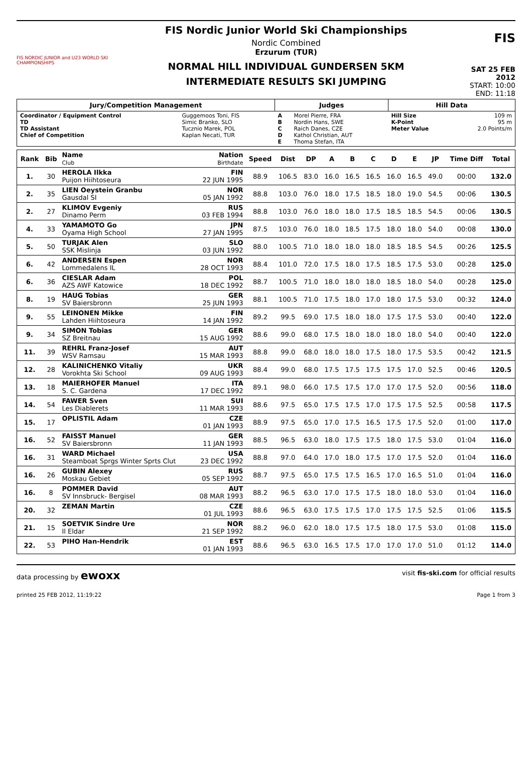FIS NORDIC JUNIOR and U23 WORLD SKI CHAMPIONSHIPS
FIS Nordic Junior World Ski Championships
Nordic Combined
Erzurum (TUR)
NORMAL HILL INDIVIDUAL GUNDERSEN 5KM
INTERMEDIATE RESULTS SKI JUMPING
FIS
SAT 25 FEB 2012
START: 10:00
END: 11:18
| Jury/Competition Management | | Judges | | Hill Data | |
| --- | --- | --- | --- | --- | --- |
| Coordinator / Equipment Control TD TD Assistant Chief of Competition | Guggemoos Toni, FIS Simic Branko, SLO Tucznio Marek, POL Kaplan Necati, TUR | A B C D E | Morel Pierre, FRA Nordin Hans, SWE Raich Danes, CZE Kathol Christian, AUT Thoma Stefan, ITA | Hill Size K-Point Meter Value | 109 m 95 m 2.0 Points/m |
| Rank | Bib | Name Club | Nation Birthdate | Speed | Dist | DP | A | B | C | D | E | JP | Time Diff | Total |
| --- | --- | --- | --- | --- | --- | --- | --- | --- | --- | --- | --- | --- | --- | --- |
| 1. | 30 | HEROLA Ilkka Puijon Hiihtoseura | FIN 22 JUN 1995 | 88.9 | 106.5 | 83.0 | 16.0 | 16.5 | 16.5 | 16.0 | 16.5 | 49.0 | 00:00 | 132.0 |
| 2. | 35 | LIEN Oeystein Granbu Gausdal SI | NOR 05 JAN 1992 | 88.8 | 103.0 | 76.0 | 18.0 | 17.5 | 18.5 | 18.0 | 19.0 | 54.5 | 00:06 | 130.5 |
| 2. | 27 | KLIMOV Evgeniy Dinamo Perm | RUS 03 FEB 1994 | 88.8 | 103.0 | 76.0 | 18.0 | 18.0 | 17.5 | 18.5 | 18.5 | 54.5 | 00:06 | 130.5 |
| 4. | 33 | YAMAMOTO Go Oyama High School | JPN 27 JAN 1995 | 87.5 | 103.0 | 76.0 | 18.0 | 18.5 | 17.5 | 18.0 | 18.0 | 54.0 | 00:08 | 130.0 |
| 5. | 50 | TURJAK Alen SSK Mislinja | SLO 03 JUN 1992 | 88.0 | 100.5 | 71.0 | 18.0 | 18.0 | 18.0 | 18.5 | 18.5 | 54.5 | 00:26 | 125.5 |
| 6. | 42 | ANDERSEN Espen Lommedalens IL | NOR 28 OCT 1993 | 88.4 | 101.0 | 72.0 | 17.5 | 18.0 | 17.5 | 18.5 | 17.5 | 53.0 | 00:28 | 125.0 |
| 6. | 36 | CIESLAR Adam AZS AWF Katowice | POL 18 DEC 1992 | 88.7 | 100.5 | 71.0 | 18.0 | 18.0 | 18.0 | 18.5 | 18.0 | 54.0 | 00:28 | 125.0 |
| 8. | 19 | HAUG Tobias SV Baiersbronn | GER 25 JUN 1993 | 88.1 | 100.5 | 71.0 | 17.5 | 18.0 | 17.0 | 18.0 | 17.5 | 53.0 | 00:32 | 124.0 |
| 9. | 55 | LEINONEN Mikke Lahden Hiihtoseura | FIN 14 JAN 1992 | 89.2 | 99.5 | 69.0 | 17.5 | 18.0 | 18.0 | 17.5 | 17.5 | 53.0 | 00:40 | 122.0 |
| 9. | 34 | SIMON Tobias SZ Breitnau | GER 15 AUG 1992 | 88.6 | 99.0 | 68.0 | 17.5 | 18.0 | 18.0 | 18.0 | 18.0 | 54.0 | 00:40 | 122.0 |
| 11. | 39 | REHRL Franz-Josef WSV Ramsau | AUT 15 MAR 1993 | 88.8 | 99.0 | 68.0 | 18.0 | 18.0 | 17.5 | 18.0 | 17.5 | 53.5 | 00:42 | 121.5 |
| 12. | 28 | KALINICHENKO Vitaliy Vorokhta Ski School | UKR 09 AUG 1993 | 88.4 | 99.0 | 68.0 | 17.5 | 17.5 | 17.5 | 17.5 | 17.0 | 52.5 | 00:46 | 120.5 |
| 13. | 18 | MAIERHOFER Manuel S. C. Gardena | ITA 17 DEC 1992 | 89.1 | 98.0 | 66.0 | 17.5 | 17.5 | 17.0 | 17.0 | 17.5 | 52.0 | 00:56 | 118.0 |
| 14. | 54 | FAWER Sven Les Diablerets | SUI 11 MAR 1993 | 88.6 | 97.5 | 65.0 | 17.5 | 17.5 | 17.0 | 17.5 | 17.5 | 52.5 | 00:58 | 117.5 |
| 15. | 17 | OPLISTIL Adam | CZE 01 JAN 1993 | 88.9 | 97.5 | 65.0 | 17.0 | 17.5 | 16.5 | 17.5 | 17.5 | 52.0 | 01:00 | 117.0 |
| 16. | 52 | FAISST Manuel SV Baiersbronn | GER 11 JAN 1993 | 88.5 | 96.5 | 63.0 | 18.0 | 17.5 | 17.5 | 18.0 | 17.5 | 53.0 | 01:04 | 116.0 |
| 16. | 31 | WARD Michael Steamboat Sprgs Winter Sprts Clut | USA 23 DEC 1992 | 88.8 | 97.0 | 64.0 | 17.0 | 18.0 | 17.5 | 17.0 | 17.5 | 52.0 | 01:04 | 116.0 |
| 16. | 26 | GUBIN Alexey Moskau Gebiet | RUS 05 SEP 1992 | 88.7 | 97.5 | 65.0 | 17.5 | 17.5 | 16.5 | 17.0 | 16.5 | 51.0 | 01:04 | 116.0 |
| 16. | 8 | POMMER David SV Innsbruck- Bergisel | AUT 08 MAR 1993 | 88.2 | 96.5 | 63.0 | 17.0 | 17.5 | 17.5 | 18.0 | 18.0 | 53.0 | 01:04 | 116.0 |
| 20. | 32 | ZEMAN Martin | CZE 01 JUL 1993 | 88.6 | 96.5 | 63.0 | 17.5 | 17.5 | 17.0 | 17.5 | 17.5 | 52.5 | 01:06 | 115.5 |
| 21. | 15 | SOETVIK Sindre Ure Il Eldar | NOR 21 SEP 1992 | 88.2 | 96.0 | 62.0 | 18.0 | 17.5 | 17.5 | 18.0 | 17.5 | 53.0 | 01:08 | 115.0 |
| 22. | 53 | PIHO Han-Hendrik | EST 01 JAN 1993 | 88.6 | 96.5 | 63.0 | 16.5 | 17.5 | 17.0 | 17.0 | 17.0 | 51.0 | 01:12 | 114.0 |
data processing by ewoxx visit fis-ski.com for official results
printed 25 FEB 2012, 11:19:22 Page 1 from 3